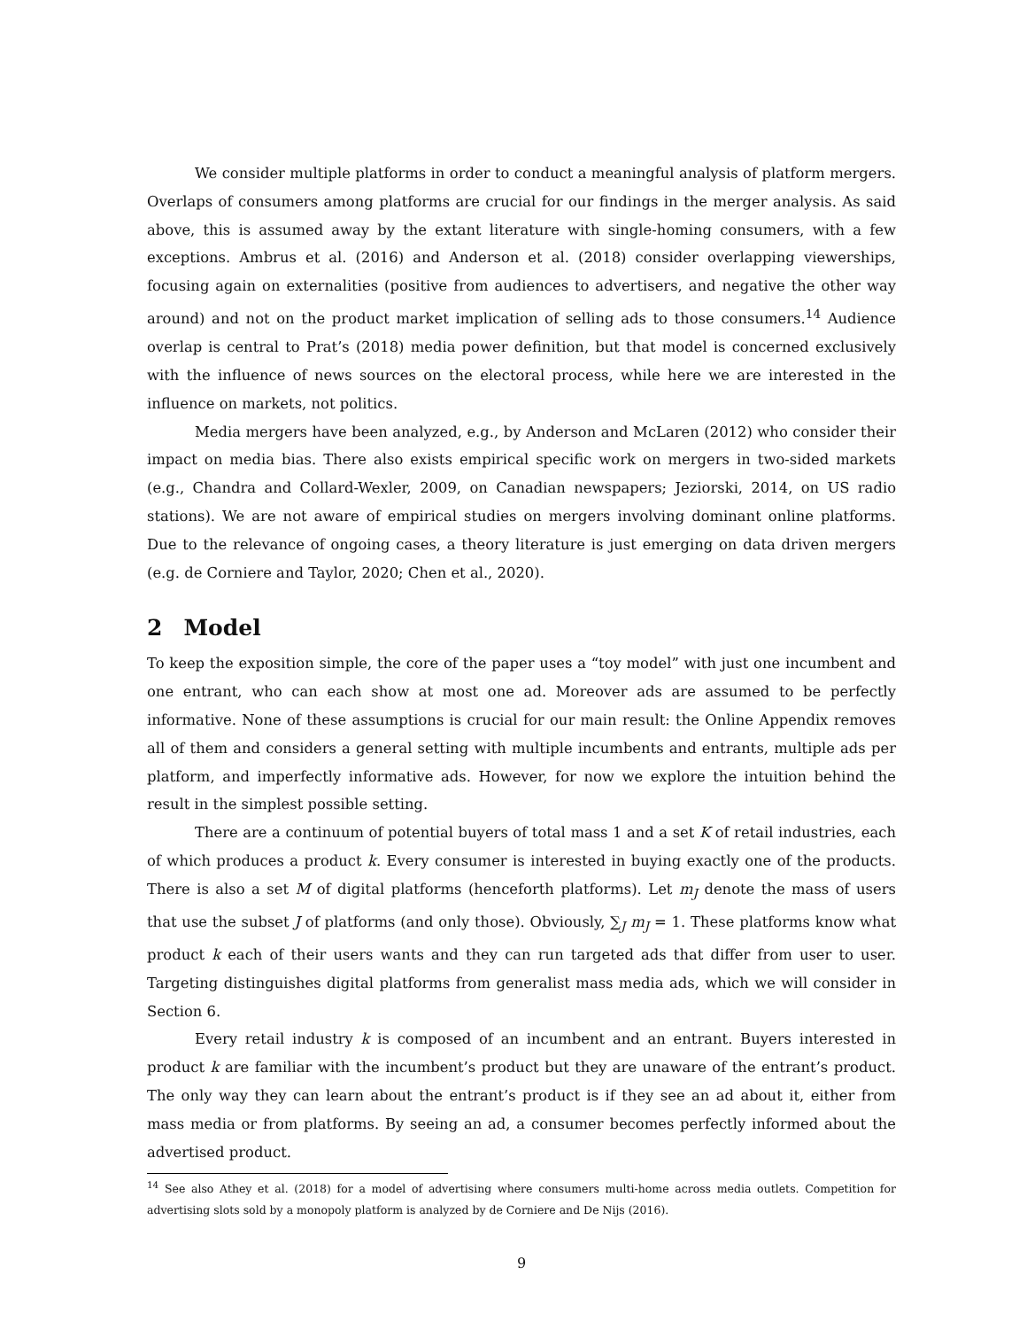We consider multiple platforms in order to conduct a meaningful analysis of platform mergers. Overlaps of consumers among platforms are crucial for our findings in the merger analysis. As said above, this is assumed away by the extant literature with single-homing consumers, with a few exceptions. Ambrus et al. (2016) and Anderson et al. (2018) consider overlapping viewerships, focusing again on externalities (positive from audiences to advertisers, and negative the other way around) and not on the product market implication of selling ads to those consumers.<sup>14</sup> Audience overlap is central to Prat’s (2018) media power definition, but that model is concerned exclusively with the influence of news sources on the electoral process, while here we are interested in the influence on markets, not politics.
Media mergers have been analyzed, e.g., by Anderson and McLaren (2012) who consider their impact on media bias. There also exists empirical specific work on mergers in two-sided markets (e.g., Chandra and Collard-Wexler, 2009, on Canadian newspapers; Jeziorski, 2014, on US radio stations). We are not aware of empirical studies on mergers involving dominant online platforms. Due to the relevance of ongoing cases, a theory literature is just emerging on data driven mergers (e.g. de Corniere and Taylor, 2020; Chen et al., 2020).
2 Model
To keep the exposition simple, the core of the paper uses a “toy model” with just one incumbent and one entrant, who can each show at most one ad. Moreover ads are assumed to be perfectly informative. None of these assumptions is crucial for our main result: the Online Appendix removes all of them and considers a general setting with multiple incumbents and entrants, multiple ads per platform, and imperfectly informative ads. However, for now we explore the intuition behind the result in the simplest possible setting.
There are a continuum of potential buyers of total mass 1 and a set K of retail industries, each of which produces a product k. Every consumer is interested in buying exactly one of the products. There is also a set M of digital platforms (henceforth platforms). Let m<sub>J</sub> denote the mass of users that use the subset J of platforms (and only those). Obviously, ∑<sub>J</sub> m<sub>J</sub> = 1. These platforms know what product k each of their users wants and they can run targeted ads that differ from user to user. Targeting distinguishes digital platforms from generalist mass media ads, which we will consider in Section 6.
Every retail industry k is composed of an incumbent and an entrant. Buyers interested in product k are familiar with the incumbent’s product but they are unaware of the entrant’s product. The only way they can learn about the entrant’s product is if they see an ad about it, either from mass media or from platforms. By seeing an ad, a consumer becomes perfectly informed about the advertised product.
<sup>14</sup> See also Athey et al. (2018) for a model of advertising where consumers multi-home across media outlets. Competition for advertising slots sold by a monopoly platform is analyzed by de Corniere and De Nijs (2016).
9